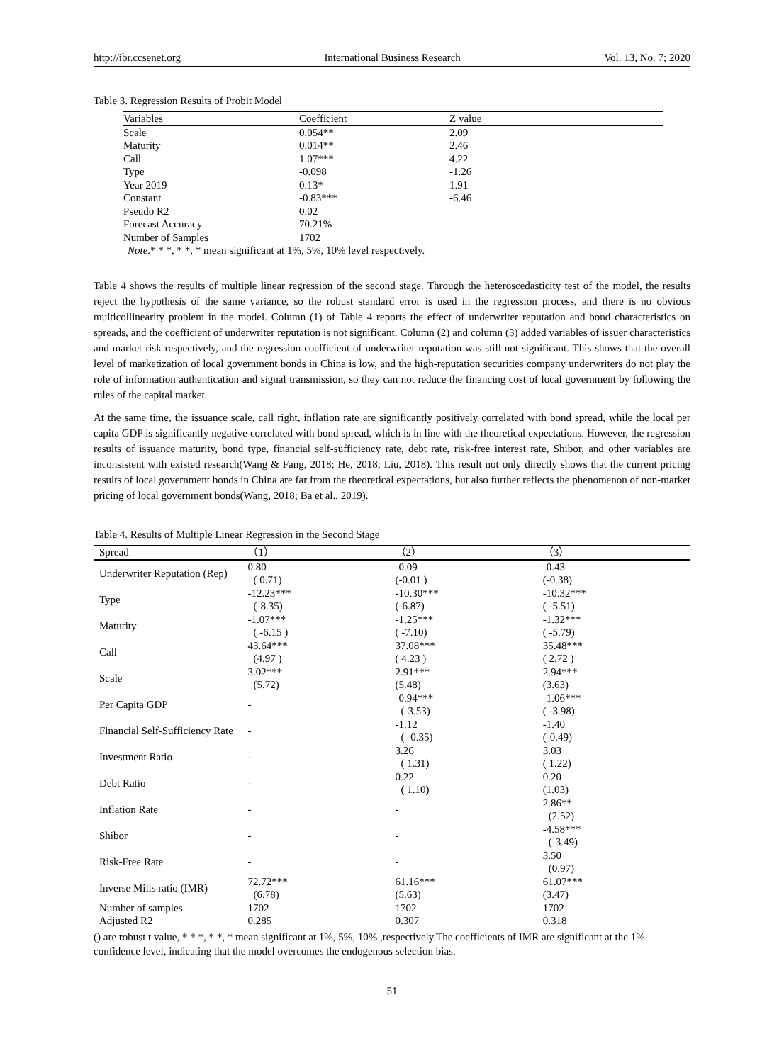http://ibr.ccsenet.org International Business Research Vol. 13, No. 7; 2020
Table 3. Regression Results of Probit Model
| Variables | Coefficient | Z value |
| --- | --- | --- |
| Scale | 0.054** | 2.09 |
| Maturity | 0.014** | 2.46 |
| Call | 1.07*** | 4.22 |
| Type | -0.098 | -1.26 |
| Year 2019 | 0.13* | 1.91 |
| Constant | -0.83*** | -6.46 |
| Pseudo R2 | 0.02 | |
| Forecast Accuracy | 70.21% | |
| Number of Samples | 1702 | |
Note.* * *, * *, * mean significant at 1%, 5%, 10% level respectively.
Table 4 shows the results of multiple linear regression of the second stage. Through the heteroscedasticity test of the model, the results reject the hypothesis of the same variance, so the robust standard error is used in the regression process, and there is no obvious multicollinearity problem in the model. Column (1) of Table 4 reports the effect of underwriter reputation and bond characteristics on spreads, and the coefficient of underwriter reputation is not significant. Column (2) and column (3) added variables of issuer characteristics and market risk respectively, and the regression coefficient of underwriter reputation was still not significant. This shows that the overall level of marketization of local government bonds in China is low, and the high-reputation securities company underwriters do not play the role of information authentication and signal transmission, so they can not reduce the financing cost of local government by following the rules of the capital market.
At the same time, the issuance scale, call right, inflation rate are significantly positively correlated with bond spread, while the local per capita GDP is significantly negative correlated with bond spread, which is in line with the theoretical expectations. However, the regression results of issuance maturity, bond type, financial self-sufficiency rate, debt rate, risk-free interest rate, Shibor, and other variables are inconsistent with existed research(Wang & Fang, 2018; He, 2018; Liu, 2018). This result not only directly shows that the current pricing results of local government bonds in China are far from the theoretical expectations, but also further reflects the phenomenon of non-market pricing of local government bonds(Wang, 2018; Ba et al., 2019).
Table 4. Results of Multiple Linear Regression in the Second Stage
| Spread | （1） | （2） | （3） |
| --- | --- | --- | --- |
| Underwriter Reputation (Rep) | 0.80 | -0.09 | -0.43 |
| | ( 0.71) | (-0.01 ) | (-0.38) |
| Type | -12.23*** | -10.30*** | -10.32*** |
| | (-8.35) | (-6.87) | ( -5.51) |
| Maturity | -1.07*** | -1.25*** | -1.32*** |
| | ( -6.15 ) | ( -7.10) | ( -5.79) |
| Call | 43.64*** | 37.08*** | 35.48*** |
| | (4.97 ) | ( 4.23 ) | ( 2.72 ) |
| Scale | 3.02*** | 2.91*** | 2.94*** |
| | (5.72) | (5.48) | (3.63) |
| Per Capita GDP | - | -0.94*** | -1.06*** |
| | | (-3.53) | ( -3.98) |
| Financial Self-Sufficiency Rate | - | -1.12 | -1.40 |
| | | ( -0.35) | (-0.49) |
| Investment Ratio | - | 3.26 | 3.03 |
| | | ( 1.31) | ( 1.22) |
| Debt Ratio | - | 0.22 | 0.20 |
| | | ( 1.10) | (1.03) |
| Inflation Rate | - | - | 2.86** |
| | | | (2.52) |
| Shibor | - | - | -4.58*** |
| | | | (-3.49) |
| Risk-Free Rate | - | - | 3.50 |
| | | | (0.97) |
| Inverse Mills ratio (IMR) | 72.72*** | 61.16*** | 61.07*** |
| | (6.78) | (5.63) | (3.47) |
| Number of samples | 1702 | 1702 | 1702 |
| Adjusted R2 | 0.285 | 0.307 | 0.318 |
() are robust t value, * * *, * *, * mean significant at 1%, 5%, 10% ,respectively.The coefficients of IMR are significant at the 1% confidence level, indicating that the model overcomes the endogenous selection bias.
51